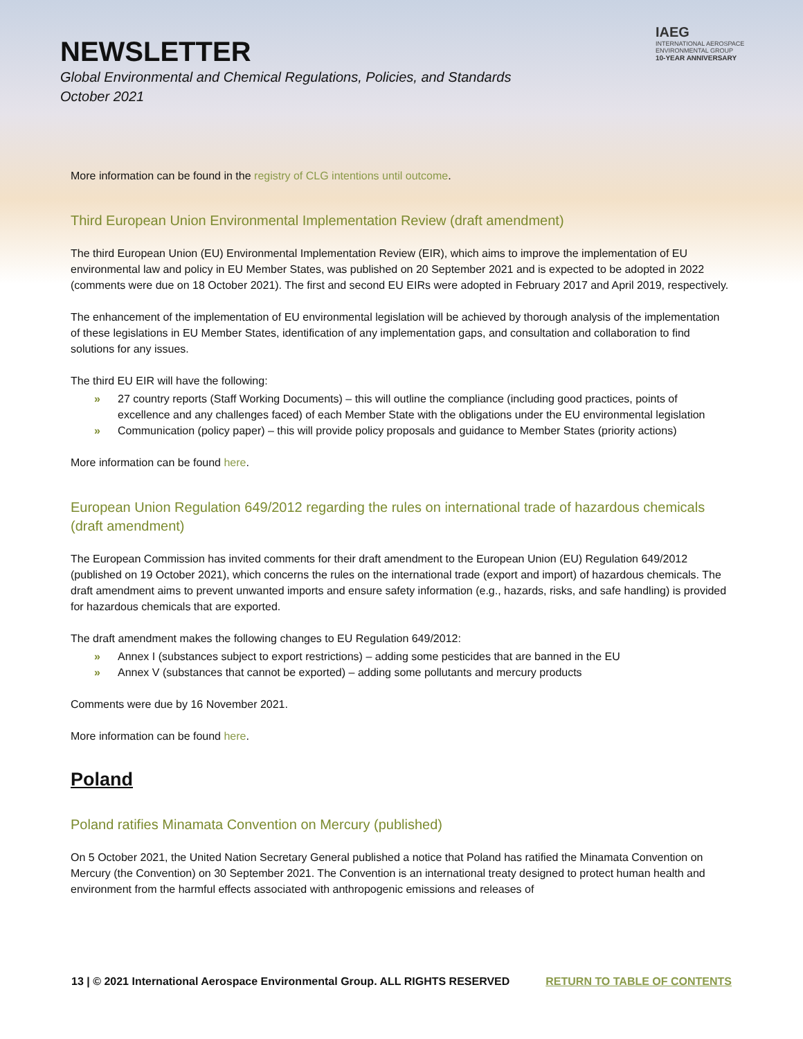NEWSLETTER
Global Environmental and Chemical Regulations, Policies, and Standards
October 2021
IAEG
INTERNATIONAL AEROSPACE ENVIRONMENTAL GROUP
10-YEAR ANNIVERSARY
More information can be found in the registry of CLG intentions until outcome.
Third European Union Environmental Implementation Review (draft amendment)
The third European Union (EU) Environmental Implementation Review (EIR), which aims to improve the implementation of EU environmental law and policy in EU Member States, was published on 20 September 2021 and is expected to be adopted in 2022 (comments were due on 18 October 2021). The first and second EU EIRs were adopted in February 2017 and April 2019, respectively.
The enhancement of the implementation of EU environmental legislation will be achieved by thorough analysis of the implementation of these legislations in EU Member States, identification of any implementation gaps, and consultation and collaboration to find solutions for any issues.
The third EU EIR will have the following:
» 27 country reports (Staff Working Documents) – this will outline the compliance (including good practices, points of excellence and any challenges faced) of each Member State with the obligations under the EU environmental legislation
» Communication (policy paper) – this will provide policy proposals and guidance to Member States (priority actions)
More information can be found here.
European Union Regulation 649/2012 regarding the rules on international trade of hazardous chemicals (draft amendment)
The European Commission has invited comments for their draft amendment to the European Union (EU) Regulation 649/2012 (published on 19 October 2021), which concerns the rules on the international trade (export and import) of hazardous chemicals. The draft amendment aims to prevent unwanted imports and ensure safety information (e.g., hazards, risks, and safe handling) is provided for hazardous chemicals that are exported.
The draft amendment makes the following changes to EU Regulation 649/2012:
» Annex I (substances subject to export restrictions) – adding some pesticides that are banned in the EU
» Annex V (substances that cannot be exported) – adding some pollutants and mercury products
Comments were due by 16 November 2021.
More information can be found here.
Poland
Poland ratifies Minamata Convention on Mercury (published)
On 5 October 2021, the United Nation Secretary General published a notice that Poland has ratified the Minamata Convention on Mercury (the Convention) on 30 September 2021. The Convention is an international treaty designed to protect human health and environment from the harmful effects associated with anthropogenic emissions and releases of
13 | © 2021 International Aerospace Environmental Group. ALL RIGHTS RESERVED RETURN TO TABLE OF CONTENTS